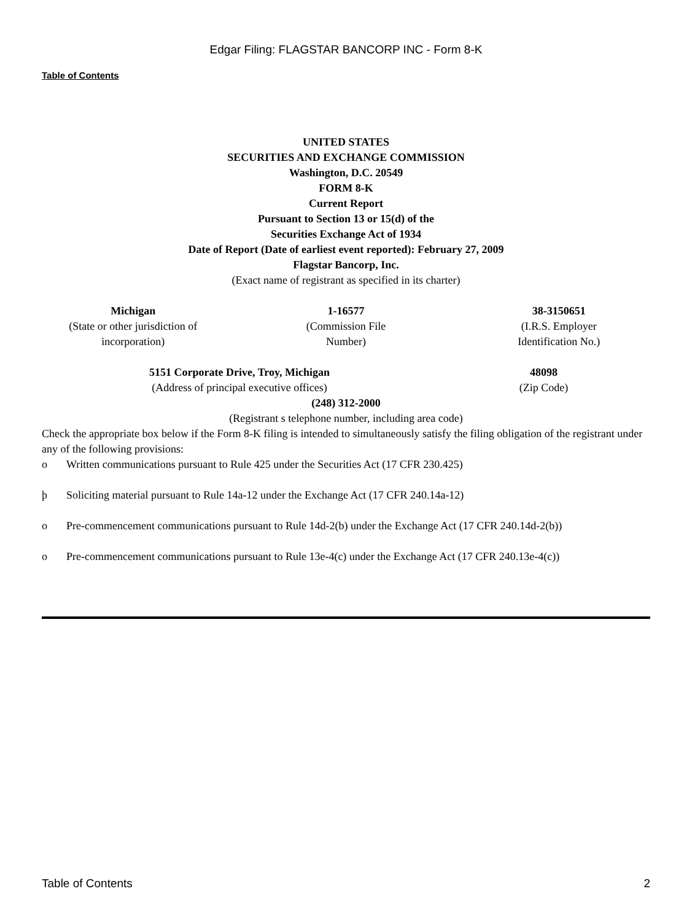Edgar Filing: FLAGSTAR BANCORP INC - Form 8-K
Table of Contents
UNITED STATES
SECURITIES AND EXCHANGE COMMISSION
Washington, D.C. 20549
FORM 8-K
Current Report
Pursuant to Section 13 or 15(d) of the
Securities Exchange Act of 1934
Date of Report (Date of earliest event reported): February 27, 2009
Flagstar Bancorp, Inc.
(Exact name of registrant as specified in its charter)
| Michigan (State or other jurisdiction of incorporation) | 1-16577 (Commission File Number) | 38-3150651 (I.R.S. Employer Identification No.) |
| 5151 Corporate Drive, Troy, Michigan (Address of principal executive offices) | 48098 (Zip Code) |
(248) 312-2000
(Registrant s telephone number, including area code)
Check the appropriate box below if the Form 8-K filing is intended to simultaneously satisfy the filing obligation of the registrant under any of the following provisions:
o Written communications pursuant to Rule 425 under the Securities Act (17 CFR 230.425)
þ Soliciting material pursuant to Rule 14a-12 under the Exchange Act (17 CFR 240.14a-12)
o Pre-commencement communications pursuant to Rule 14d-2(b) under the Exchange Act (17 CFR 240.14d-2(b))
o Pre-commencement communications pursuant to Rule 13e-4(c) under the Exchange Act (17 CFR 240.13e-4(c))
Table of Contents 2